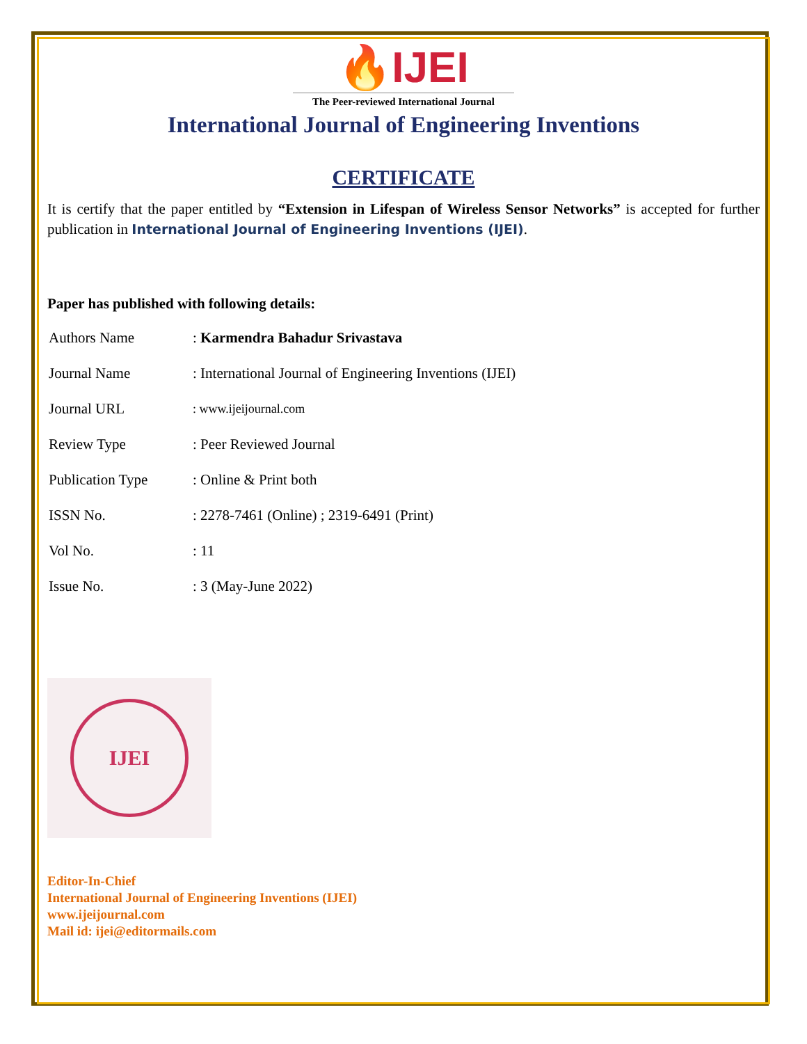🔥IJEI
The Peer-reviewed International Journal
International Journal of Engineering Inventions
CERTIFICATE
It is certify that the paper entitled by “Extension in Lifespan of Wireless Sensor Networks” is accepted for further publication in International Journal of Engineering Inventions (IJEI).
Paper has published with following details:
| Authors Name | : Karmendra Bahadur Srivastava |
| Journal Name | : International Journal of Engineering Inventions (IJEI) |
| Journal URL | : www.ijeijournal.com |
| Review Type | : Peer Reviewed Journal |
| Publication Type | : Online & Print both |
| ISSN No. | : 2278-7461 (Online) ; 2319-6491 (Print) |
| Vol No. | : 11 |
| Issue No. | : 3 (May-June 2022) |
IJEI
Editor-In-Chief
International Journal of Engineering Inventions (IJEI)
www.ijeijournal.com
Mail id: ijei@editormails.com